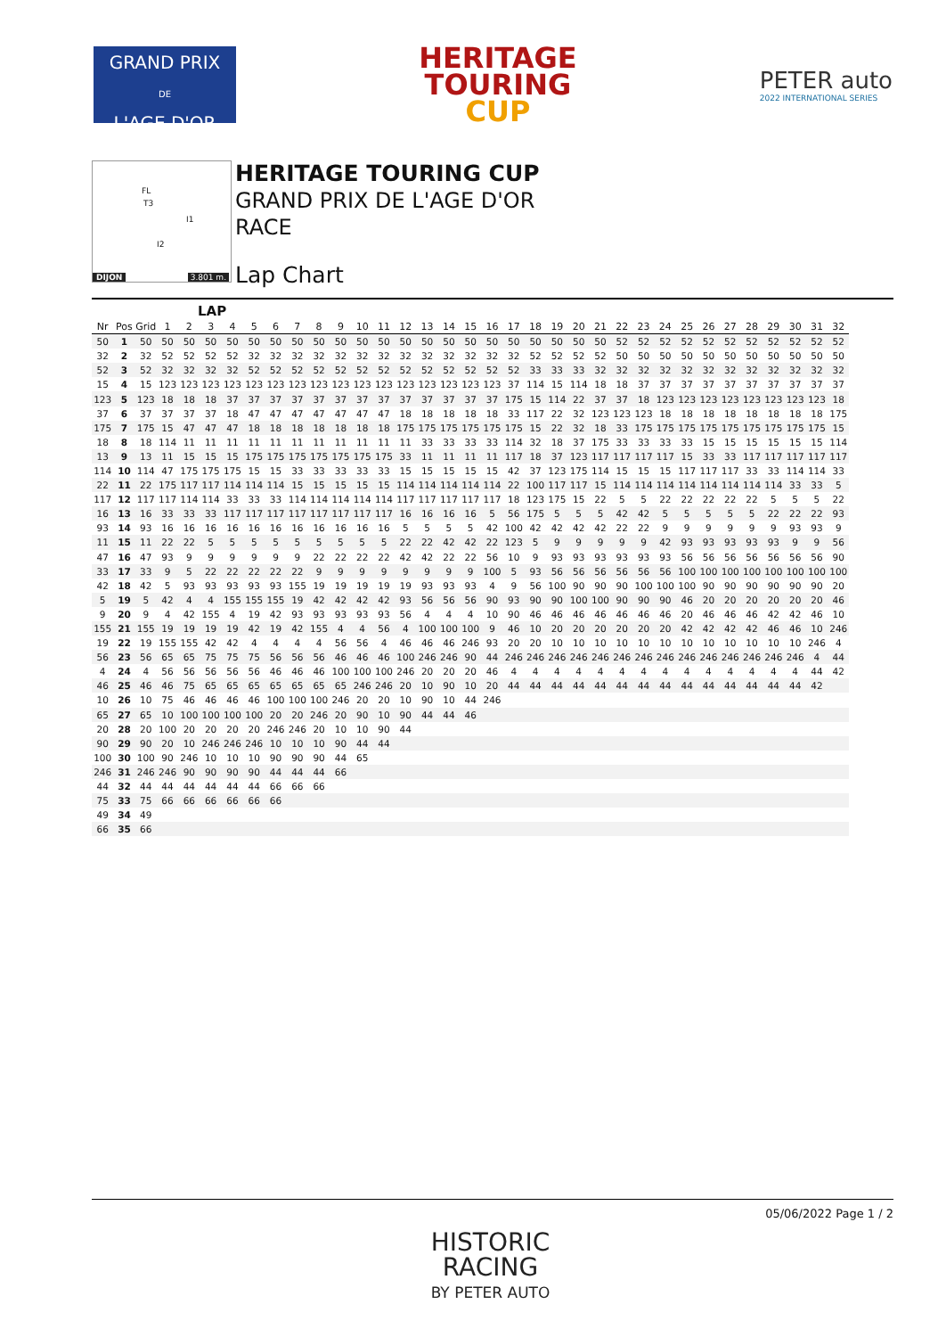GRAND PRIX
DE
L'AGE D'OR
HERITAGE
TOURING
CUP
PETER auto
2022 INTERNATIONAL SERIES
FL
T3
I1
I2
DIJON 3.801 m.
HERITAGE TOURING CUP
GRAND PRIX DE L'AGE D'OR
RACE
Lap Chart
LAP
| Nr | Pos | Grid | 1 | 2 | 3 | 4 | 5 | 6 | 7 | 8 | 9 | 10 | 11 | 12 | 13 | 14 | 15 | 16 | 17 | 18 | 19 | 20 | 21 | 22 | 23 | 24 | 25 | 26 | 27 | 28 | 29 | 30 | 31 | 32 |
| --- | --- | --- | --- | --- | --- | --- | --- | --- | --- | --- | --- | --- | --- | --- | --- | --- | --- | --- | --- | --- | --- | --- | --- | --- | --- | --- | --- | --- | --- | --- | --- | --- | --- | --- |
| 50 | 1 | 50 | 50 | 50 | 50 | 50 | 50 | 50 | 50 | 50 | 50 | 50 | 50 | 50 | 50 | 50 | 50 | 50 | 50 | 50 | 50 | 50 | 50 | 52 | 52 | 52 | 52 | 52 | 52 | 52 | 52 | 52 | 52 | 52 |
| 32 | 2 | 32 | 52 | 52 | 52 | 52 | 32 | 32 | 32 | 32 | 32 | 32 | 32 | 32 | 32 | 32 | 32 | 32 | 32 | 52 | 52 | 52 | 52 | 50 | 50 | 50 | 50 | 50 | 50 | 50 | 50 | 50 | 50 | 50 |
| 52 | 3 | 52 | 32 | 32 | 32 | 32 | 52 | 52 | 52 | 52 | 52 | 52 | 52 | 52 | 52 | 52 | 52 | 52 | 52 | 33 | 33 | 33 | 32 | 32 | 32 | 32 | 32 | 32 | 32 | 32 | 32 | 32 | 32 | 32 |
| 15 | 4 | 15 | 123 | 123 | 123 | 123 | 123 | 123 | 123 | 123 | 123 | 123 | 123 | 123 | 123 | 123 | 123 | 123 | 37 | 114 | 15 | 114 | 18 | 18 | 37 | 37 | 37 | 37 | 37 | 37 | 37 | 37 | 37 | 37 |
| 123 | 5 | 123 | 18 | 18 | 18 | 37 | 37 | 37 | 37 | 37 | 37 | 37 | 37 | 37 | 37 | 37 | 37 | 37 | 175 | 15 | 114 | 22 | 37 | 37 | 18 | 123 | 123 | 123 | 123 | 123 | 123 | 123 | 123 | 18 |
| 37 | 6 | 37 | 37 | 37 | 37 | 18 | 47 | 47 | 47 | 47 | 47 | 47 | 47 | 18 | 18 | 18 | 18 | 18 | 33 | 117 | 22 | 32 | 123 | 123 | 123 | 18 | 18 | 18 | 18 | 18 | 18 | 18 | 18 | 175 |
| 175 | 7 | 175 | 15 | 47 | 47 | 47 | 18 | 18 | 18 | 18 | 18 | 18 | 18 | 175 | 175 | 175 | 175 | 175 | 175 | 15 | 22 | 32 | 18 | 33 | 175 | 175 | 175 | 175 | 175 | 175 | 175 | 175 | 175 | 15 |
| 18 | 8 | 18 | 114 | 11 | 11 | 11 | 11 | 11 | 11 | 11 | 11 | 11 | 11 | 11 | 33 | 33 | 33 | 33 | 114 | 32 | 18 | 37 | 175 | 33 | 33 | 33 | 33 | 15 | 15 | 15 | 15 | 15 | 15 | 114 |
| 13 | 9 | 13 | 11 | 15 | 15 | 15 | 175 | 175 | 175 | 175 | 175 | 175 | 175 | 33 | 11 | 11 | 11 | 11 | 117 | 18 | 37 | 123 | 117 | 117 | 117 | 117 | 15 | 33 | 33 | 117 | 117 | 117 | 117 | 117 |
| 114 | 10 | 114 | 47 | 175 | 175 | 175 | 15 | 15 | 33 | 33 | 33 | 33 | 33 | 15 | 15 | 15 | 15 | 15 | 42 | 37 | 123 | 175 | 114 | 15 | 15 | 15 | 117 | 117 | 117 | 33 | 33 | 114 | 114 | 33 |
| 22 | 11 | 22 | 175 | 117 | 117 | 114 | 114 | 114 | 15 | 15 | 15 | 15 | 15 | 114 | 114 | 114 | 114 | 114 | 22 | 100 | 117 | 117 | 15 | 114 | 114 | 114 | 114 | 114 | 114 | 114 | 114 | 33 | 33 | 5 |
| 117 | 12 | 117 | 117 | 114 | 114 | 33 | 33 | 33 | 114 | 114 | 114 | 114 | 114 | 117 | 117 | 117 | 117 | 117 | 18 | 123 | 175 | 15 | 22 | 5 | 5 | 22 | 22 | 22 | 22 | 22 | 5 | 5 | 5 | 22 |
| 16 | 13 | 16 | 33 | 33 | 33 | 117 | 117 | 117 | 117 | 117 | 117 | 117 | 117 | 16 | 16 | 16 | 16 | 5 | 56 | 175 | 5 | 5 | 5 | 42 | 42 | 5 | 5 | 5 | 5 | 5 | 22 | 22 | 22 | 93 |
| 93 | 14 | 93 | 16 | 16 | 16 | 16 | 16 | 16 | 16 | 16 | 16 | 16 | 16 | 5 | 5 | 5 | 5 | 42 | 100 | 42 | 42 | 42 | 42 | 22 | 22 | 9 | 9 | 9 | 9 | 9 | 9 | 93 | 93 | 9 |
| 11 | 15 | 11 | 22 | 22 | 5 | 5 | 5 | 5 | 5 | 5 | 5 | 5 | 5 | 22 | 22 | 42 | 42 | 22 | 123 | 5 | 9 | 9 | 9 | 9 | 9 | 42 | 93 | 93 | 93 | 93 | 93 | 9 | 9 | 56 |
| 47 | 16 | 47 | 93 | 9 | 9 | 9 | 9 | 9 | 9 | 22 | 22 | 22 | 22 | 42 | 42 | 22 | 22 | 56 | 10 | 9 | 93 | 93 | 93 | 93 | 93 | 93 | 56 | 56 | 56 | 56 | 56 | 56 | 56 | 90 |
| 33 | 17 | 33 | 9 | 5 | 22 | 22 | 22 | 22 | 22 | 9 | 9 | 9 | 9 | 9 | 9 | 9 | 9 | 100 | 5 | 93 | 56 | 56 | 56 | 56 | 56 | 56 | 100 | 100 | 100 | 100 | 100 | 100 | 100 | 100 |
| 42 | 18 | 42 | 5 | 93 | 93 | 93 | 93 | 93 | 155 | 19 | 19 | 19 | 19 | 19 | 93 | 93 | 93 | 4 | 9 | 56 | 100 | 90 | 90 | 90 | 100 | 100 | 100 | 90 | 90 | 90 | 90 | 90 | 90 | 20 |
| 5 | 19 | 5 | 42 | 4 | 4 | 155 | 155 | 155 | 19 | 42 | 42 | 42 | 42 | 93 | 56 | 56 | 56 | 90 | 93 | 90 | 90 | 100 | 100 | 90 | 90 | 90 | 46 | 20 | 20 | 20 | 20 | 20 | 20 | 46 |
| 9 | 20 | 9 | 4 | 42 | 155 | 4 | 19 | 42 | 93 | 93 | 93 | 93 | 93 | 56 | 4 | 4 | 4 | 10 | 90 | 46 | 46 | 46 | 46 | 46 | 46 | 46 | 20 | 46 | 46 | 46 | 42 | 42 | 46 | 10 |
| 155 | 21 | 155 | 19 | 19 | 19 | 19 | 42 | 19 | 42 | 155 | 4 | 4 | 56 | 4 | 100 | 100 | 100 | 9 | 46 | 10 | 20 | 20 | 20 | 20 | 20 | 20 | 42 | 42 | 42 | 42 | 46 | 46 | 10 | 246 |
| 19 | 22 | 19 | 155 | 155 | 42 | 42 | 4 | 4 | 4 | 4 | 56 | 56 | 4 | 46 | 46 | 46 | 246 | 93 | 20 | 20 | 10 | 10 | 10 | 10 | 10 | 10 | 10 | 10 | 10 | 10 | 10 | 10 | 246 | 4 |
| 56 | 23 | 56 | 65 | 65 | 75 | 75 | 75 | 56 | 56 | 56 | 46 | 46 | 46 | 100 | 246 | 246 | 90 | 44 | 246 | 246 | 246 | 246 | 246 | 246 | 246 | 246 | 246 | 246 | 246 | 246 | 246 | 246 | 4 | 44 |
| 4 | 24 | 4 | 56 | 56 | 56 | 56 | 56 | 46 | 46 | 46 | 100 | 100 | 100 | 246 | 20 | 20 | 20 | 46 | 4 | 4 | 4 | 4 | 4 | 4 | 4 | 4 | 4 | 4 | 4 | 4 | 4 | 4 | 44 | 42 |
| 46 | 25 | 46 | 46 | 75 | 65 | 65 | 65 | 65 | 65 | 65 | 65 | 246 | 246 | 20 | 10 | 90 | 10 | 20 | 44 | 44 | 44 | 44 | 44 | 44 | 44 | 44 | 44 | 44 | 44 | 44 | 44 | 44 | 42 | |
| 10 | 26 | 10 | 75 | 46 | 46 | 46 | 46 | 100 | 100 | 100 | 246 | 20 | 20 | 10 | 90 | 10 | 44 | 246 | | | | | | | | | | | | | | | | |
| 65 | 27 | 65 | 10 | 100 | 100 | 100 | 100 | 20 | 20 | 246 | 20 | 90 | 10 | 90 | 44 | 44 | 46 | | | | | | | | | | | | | | | | | |
| 20 | 28 | 20 | 100 | 20 | 20 | 20 | 20 | 246 | 246 | 20 | 10 | 10 | 90 | 44 | | | | | | | | | | | | | | | | | | | | |
| 90 | 29 | 90 | 20 | 10 | 246 | 246 | 246 | 10 | 10 | 10 | 90 | 44 | 44 | | | | | | | | | | | | | | | | | | | | | |
| 100 | 30 | 100 | 90 | 246 | 10 | 10 | 10 | 90 | 90 | 90 | 44 | 65 | | | | | | | | | | | | | | | | | | | | | | |
| 246 | 31 | 246 | 246 | 90 | 90 | 90 | 90 | 44 | 44 | 44 | 66 | | | | | | | | | | | | | | | | | | | | | | | |
| 44 | 32 | 44 | 44 | 44 | 44 | 44 | 44 | 66 | 66 | 66 | | | | | | | | | | | | | | | | | | | | | | | | |
| 75 | 33 | 75 | 66 | 66 | 66 | 66 | 66 | 66 | | | | | | | | | | | | | | | | | | | | | | | | | | |
| 49 | 34 | 49 | | | | | | | | | | | | | | | | | | | | | | | | | | | | | | | | |
| 66 | 35 | 66 | | | | | | | | | | | | | | | | | | | | | | | | | | | | | | | | |
05/06/2022 Page 1 / 2
HISTORIC
RACING
BY PETER AUTO